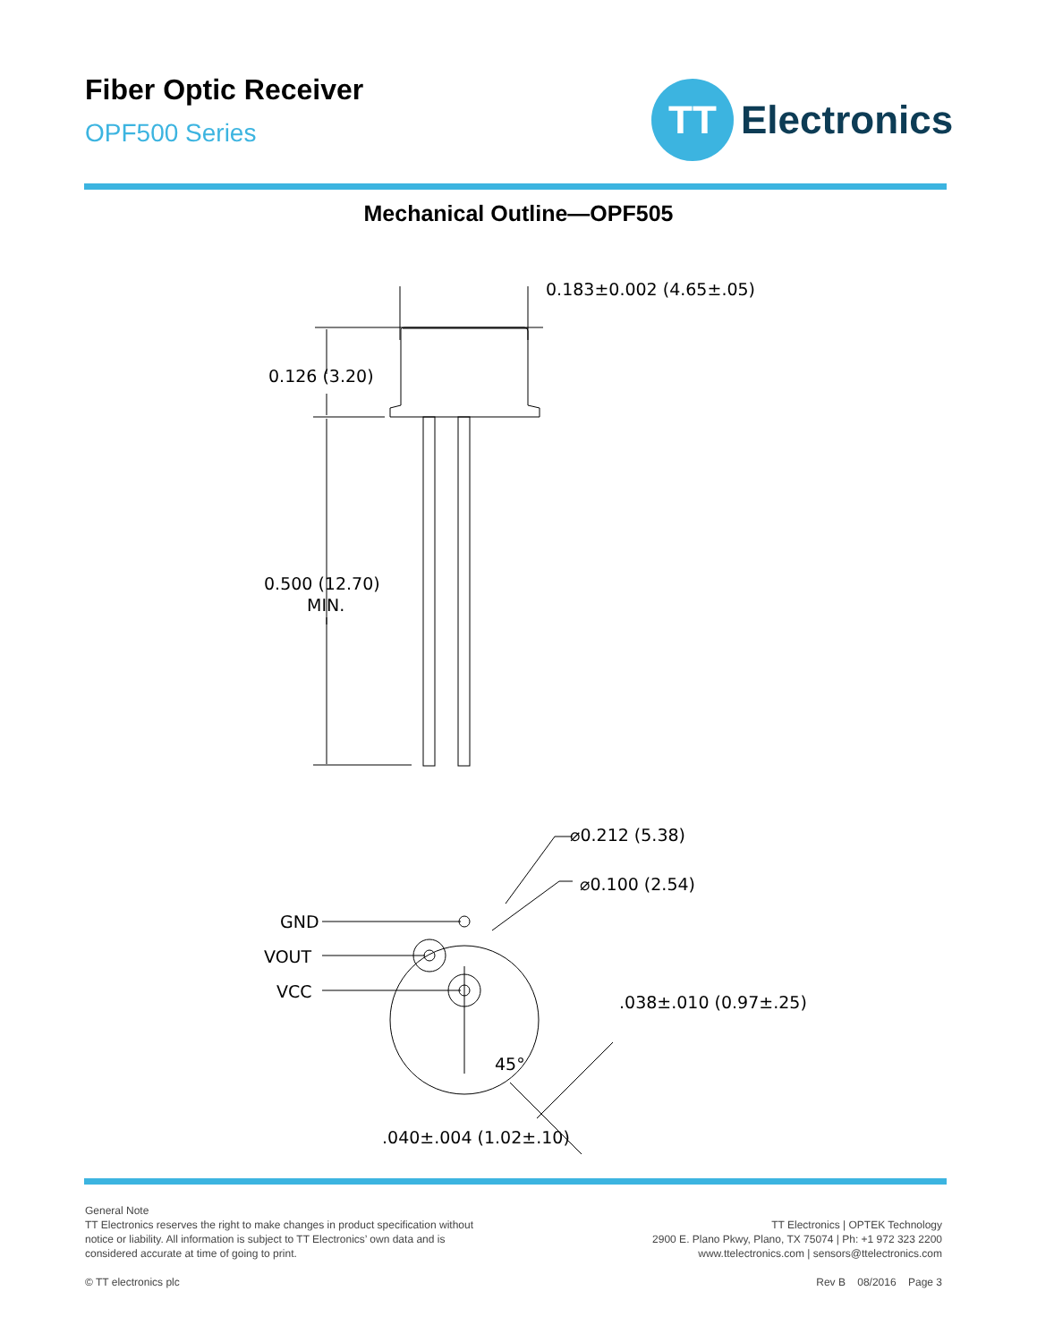Fiber Optic Receiver
OPF500 Series
TT
Electronics
Mechanical Outline—OPF505
0.183±0.002 (4.65±.05)
0.126 (3.20)
0.500 (12.70)
MIN.
⌀0.212 (5.38)
⌀0.100 (2.54)
GND
VOUT
VCC
.038±.010 (0.97±.25)
45°
.040±.004 (1.02±.10)
General Note
TT Electronics reserves the right to make changes in product specification without
notice or liability. All information is subject to TT Electronics’ own data and is
considered accurate at time of going to print.
© TT electronics plc
TT Electronics | OPTEK Technology
2900 E. Plano Pkwy, Plano, TX 75074 | Ph: +1 972 323 2200
www.ttelectronics.com | sensors@ttelectronics.com
Rev B 08/2016 Page 3